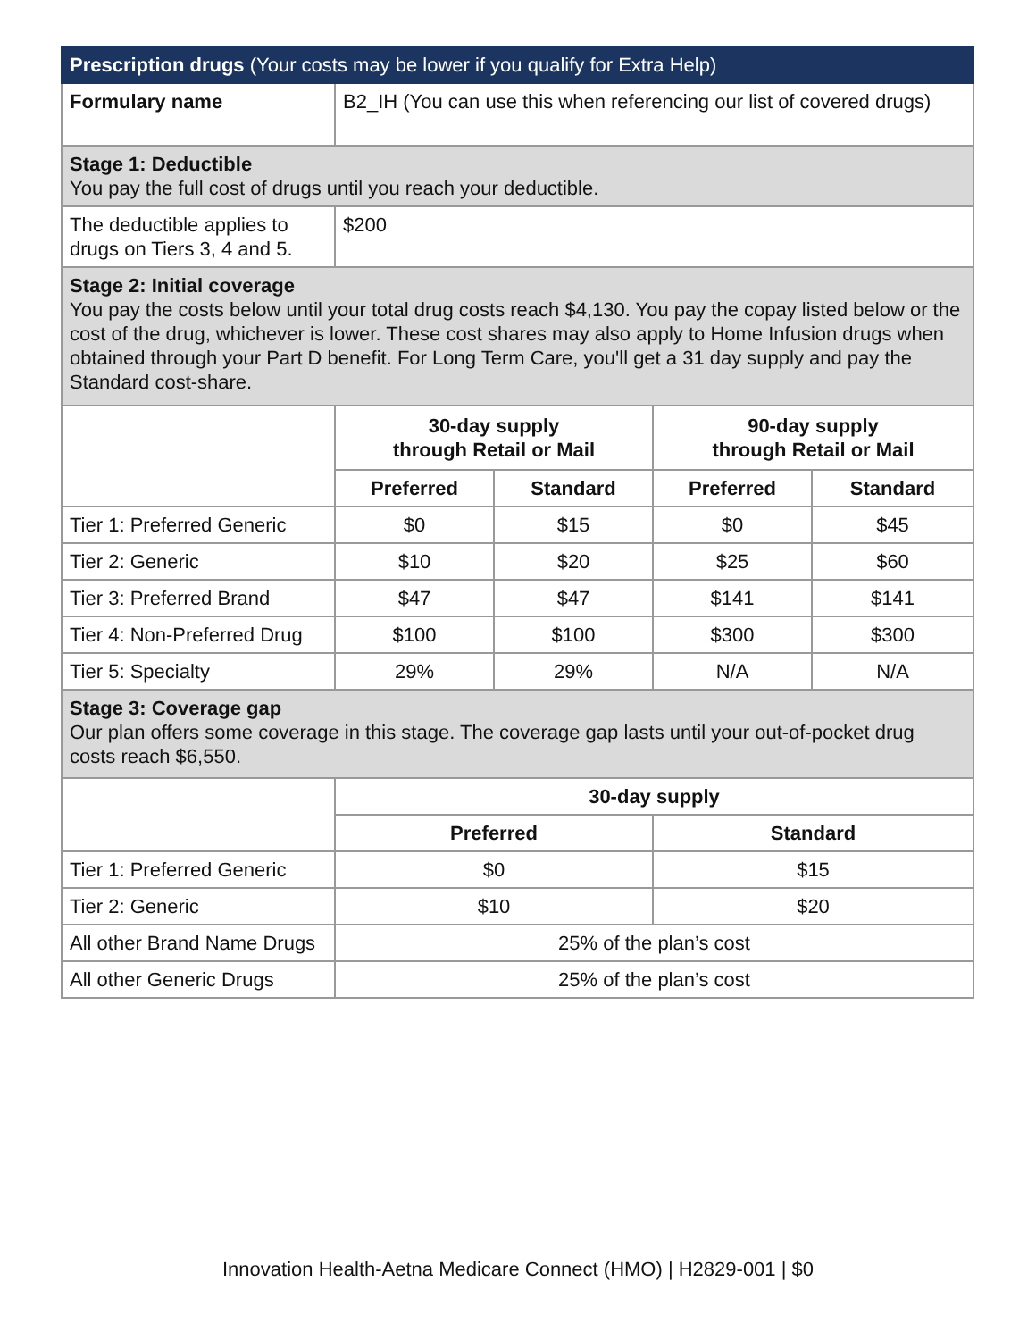| Prescription drugs (Your costs may be lower if you qualify for Extra Help) | | | | |
| Formulary name | B2_IH (You can use this when referencing our list of covered drugs) | | | |
| Stage 1: Deductible You pay the full cost of drugs until you reach your deductible. | | | | |
| The deductible applies to drugs on Tiers 3, 4 and 5. | $200 | | | |
| Stage 2: Initial coverage You pay the costs below until your total drug costs reach $4,130. You pay the copay listed below or the cost of the drug, whichever is lower. These cost shares may also apply to Home Infusion drugs when obtained through your Part D benefit. For Long Term Care, you'll get a 31 day supply and pay the Standard cost-share. | | | | |
| | 30-day supply through Retail or Mail | | 90-day supply through Retail or Mail | |
| | Preferred | Standard | Preferred | Standard |
| Tier 1: Preferred Generic | $0 | $15 | $0 | $45 |
| Tier 2: Generic | $10 | $20 | $25 | $60 |
| Tier 3: Preferred Brand | $47 | $47 | $141 | $141 |
| Tier 4: Non-Preferred Drug | $100 | $100 | $300 | $300 |
| Tier 5: Specialty | 29% | 29% | N/A | N/A |
| Stage 3: Coverage gap Our plan offers some coverage in this stage. The coverage gap lasts until your out-of-pocket drug costs reach $6,550. | | | | |
| | 30-day supply | | | |
| | Preferred | | Standard | |
| Tier 1: Preferred Generic | $0 | | $15 | |
| Tier 2: Generic | $10 | | $20 | |
| All other Brand Name Drugs | 25% of the plan’s cost | | | |
| All other Generic Drugs | 25% of the plan’s cost | | | |
Innovation Health-Aetna Medicare Connect (HMO) | H2829-001 | $0